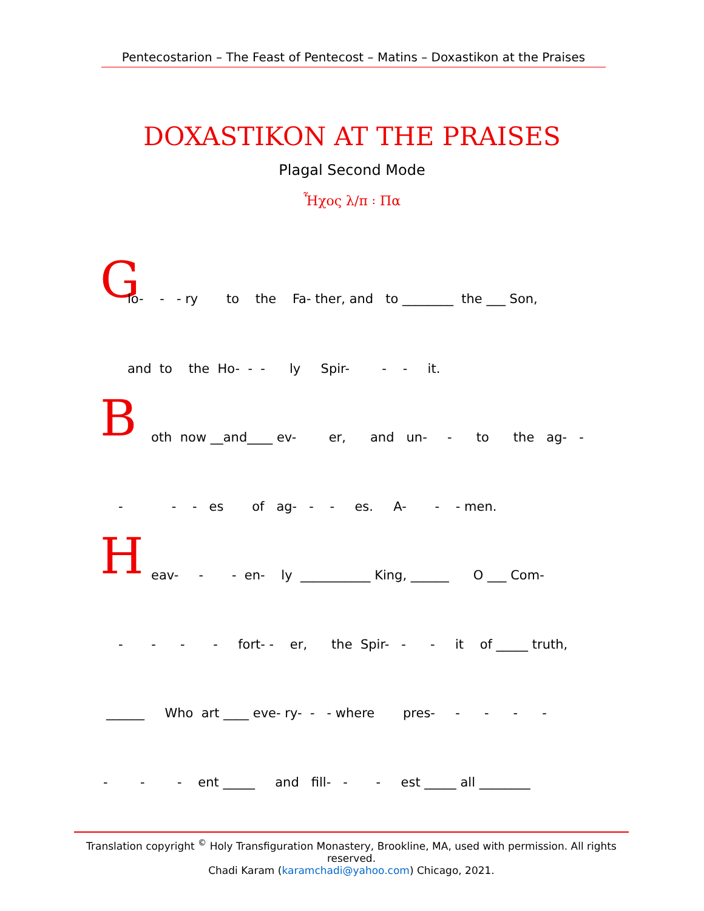Pentecostarion – The Feast of Pentecost – Matins – Doxastikon at the Praises
DOXASTIKON AT THE PRAISES
Plagal Second Mode
Ἦχος λ/π ꞉ Πα
G
lo- - - ry to the Fa- ther, and to ________ the ___ Son,
and to the Ho- - - ly Spir- - - it.
B
oth now __and____ ev- er, and un- - to the ag- -
- - - es of ag- - - es. A- - - men.
H
eav- - - en- ly ___________ King, ______ O ___ Com-
- - - - fort- - er, the Spir- - - it of _____ truth,
______ Who art ____ eve- ry- - - where pres- - - - -
- - - ent _____ and fill- - - est _____ all ________
Translation copyright <sup>©</sup> Holy Transfiguration Monastery, Brookline, MA, used with permission. All rights reserved.
Chadi Karam (karamchadi@yahoo.com) Chicago, 2021.